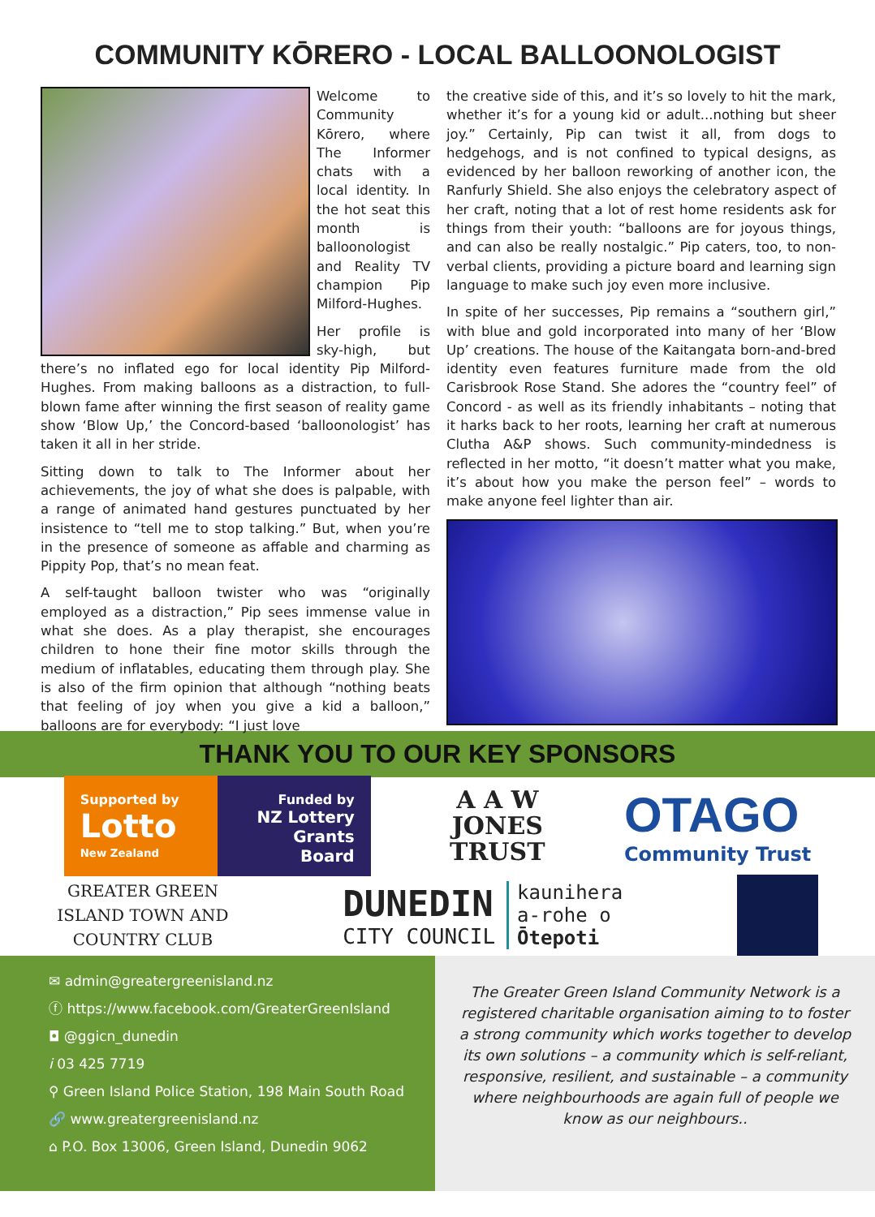COMMUNITY KŌRERO - LOCAL BALLOONOLOGIST
Welcome to Community Kōrero, where The Informer chats with a local identity. In the hot seat this month is balloonologist and Reality TV champion Pip Milford-Hughes.
Her profile is sky-high, but there’s no inflated ego for local identity Pip Milford-Hughes. From making balloons as a distraction, to full-blown fame after winning the first season of reality game show ‘Blow Up,’ the Concord-based ‘balloonologist’ has taken it all in her stride.
Sitting down to talk to The Informer about her achievements, the joy of what she does is palpable, with a range of animated hand gestures punctuated by her insistence to “tell me to stop talking.” But, when you’re in the presence of someone as affable and charming as Pippity Pop, that’s no mean feat.
A self-taught balloon twister who was “originally employed as a distraction,” Pip sees immense value in what she does. As a play therapist, she encourages children to hone their fine motor skills through the medium of inflatables, educating them through play. She is also of the firm opinion that although “nothing beats that feeling of joy when you give a kid a balloon,” balloons are for everybody: “I just love
the creative side of this, and it’s so lovely to hit the mark, whether it’s for a young kid or adult...nothing but sheer joy.” Certainly, Pip can twist it all, from dogs to hedgehogs, and is not confined to typical designs, as evidenced by her balloon reworking of another icon, the Ranfurly Shield. She also enjoys the celebratory aspect of her craft, noting that a lot of rest home residents ask for things from their youth: “balloons are for joyous things, and can also be really nostalgic.” Pip caters, too, to non-verbal clients, providing a picture board and learning sign language to make such joy even more inclusive.
In spite of her successes, Pip remains a “southern girl,” with blue and gold incorporated into many of her ‘Blow Up’ creations. The house of the Kaitangata born-and-bred identity even features furniture made from the old Carisbrook Rose Stand. She adores the “country feel” of Concord - as well as its friendly inhabitants – noting that it harks back to her roots, learning her craft at numerous Clutha A&P shows. Such community-mindedness is reflected in her motto, “it doesn’t matter what you make, it’s about how you make the person feel” – words to make anyone feel lighter than air.
THANK YOU TO OUR KEY SPONSORS
Supported by
Lotto
New Zealand
Funded by
NZ Lottery Grants Board
A A W
JONES
TRUST
OTAGO
Community Trust
GREATER GREEN
ISLAND TOWN AND
COUNTRY CLUB
DUNEDIN
CITY COUNCIL
kaunihera
a-rohe o
Ōtepoti
✉ admin@greatergreenisland.nz
ⓕ https://www.facebook.com/GreaterGreenIsland
◘ @ggicn_dunedin
i 03 425 7719
⚲ Green Island Police Station, 198 Main South Road
🔗 www.greatergreenisland.nz
⌂ P.O. Box 13006, Green Island, Dunedin 9062
The Greater Green Island Community Network is a registered charitable organisation aiming to to foster a strong community which works together to develop its own solutions – a community which is self-reliant, responsive, resilient, and sustainable – a community where neighbourhoods are again full of people we know as our neighbours..